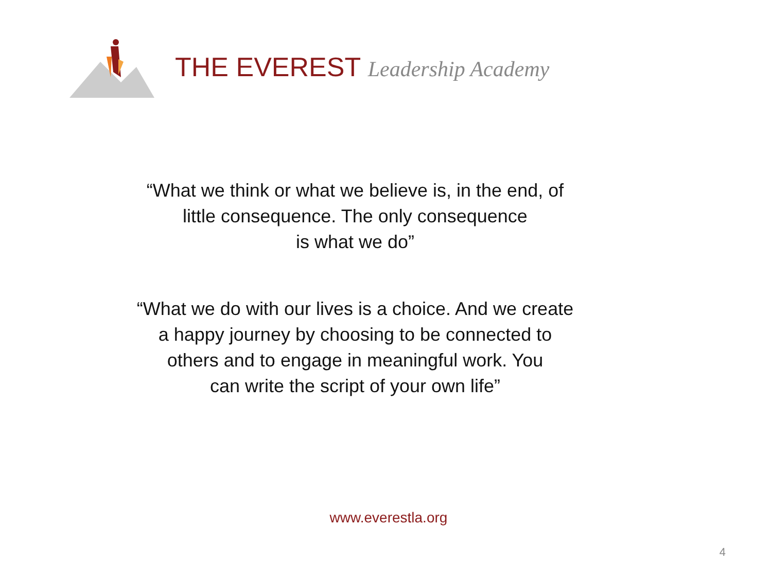THE EVEREST Leadership Academy
“What we think or what we believe is, in the end, of
little consequence. The only consequence
is what we do”
“What we do with our lives is a choice. And we create
a happy journey by choosing to be connected to
others and to engage in meaningful work. You
can write the script of your own life”
www.everestla.org
4